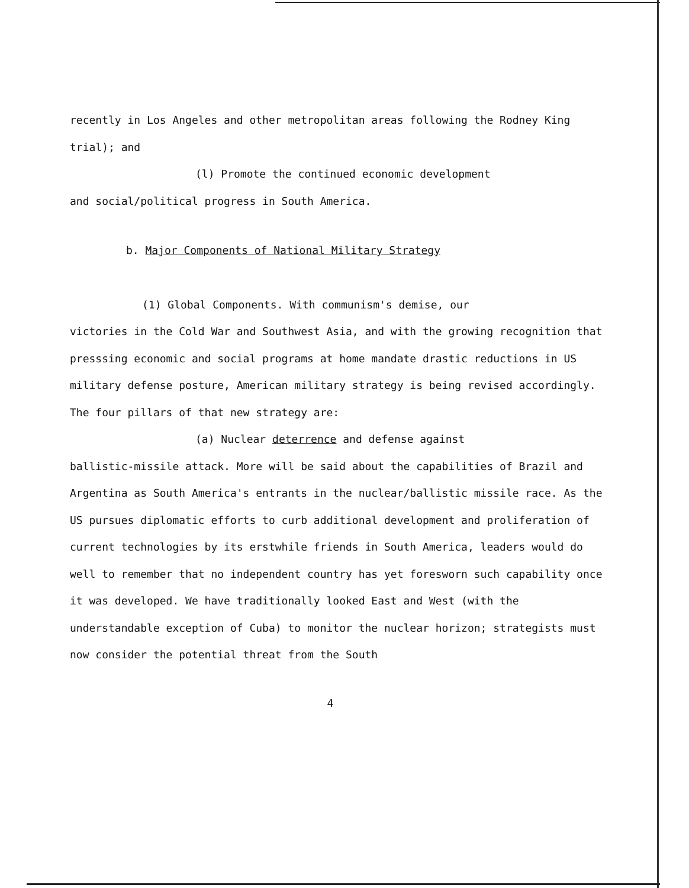recently in Los Angeles and other metropolitan areas following the Rodney King trial); and
(l) Promote the continued economic development
and social/political progress in South America.
b. Major Components of National Military Strategy
(1) Global Components. With communism's demise, our
victories in the Cold War and Southwest Asia, and with the growing recognition that presssing economic and social programs at home mandate drastic reductions in US military defense posture, American military strategy is being revised accordingly. The four pillars of that new strategy are:
(a) Nuclear deterrence and defense against
ballistic-missile attack. More will be said about the capabilities of Brazil and Argentina as South America's entrants in the nuclear/ballistic missile race. As the US pursues diplomatic efforts to curb additional development and proliferation of current technologies by its erstwhile friends in South America, leaders would do well to remember that no independent country has yet foresworn such capability once it was developed. We have traditionally looked East and West (with the understandable exception of Cuba) to monitor the nuclear horizon; strategists must now consider the potential threat from the South
4